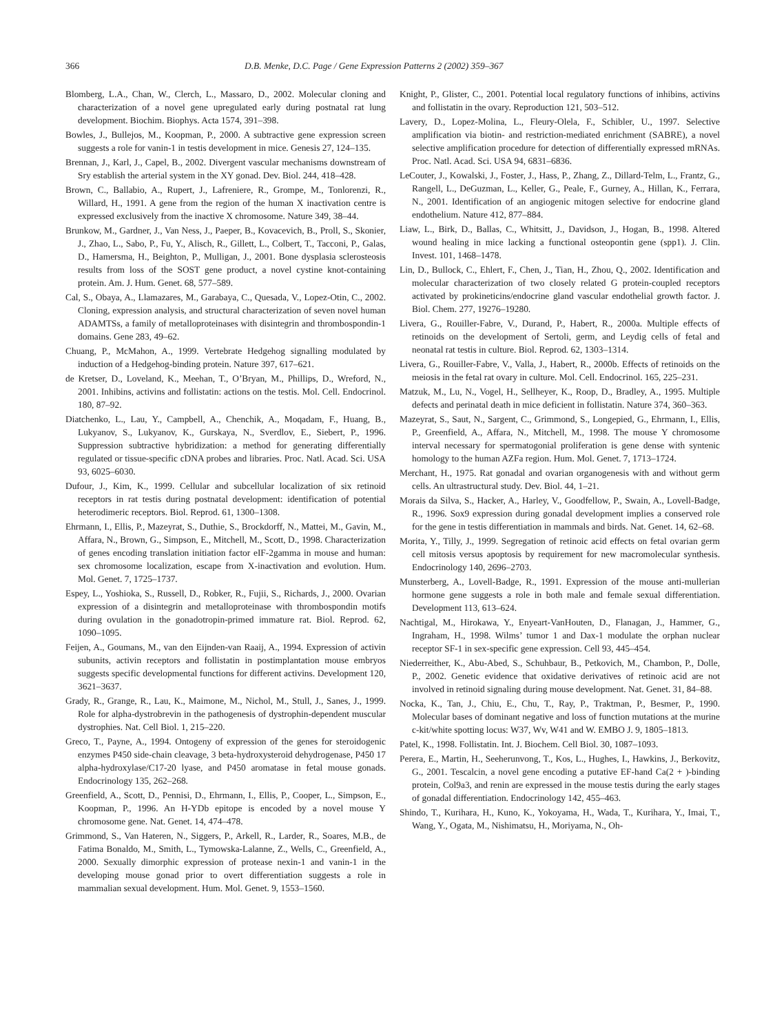366 D.B. Menke, D.C. Page / Gene Expression Patterns 2 (2002) 359–367
Blomberg, L.A., Chan, W., Clerch, L., Massaro, D., 2002. Molecular cloning and characterization of a novel gene upregulated early during postnatal rat lung development. Biochim. Biophys. Acta 1574, 391–398.
Bowles, J., Bullejos, M., Koopman, P., 2000. A subtractive gene expression screen suggests a role for vanin-1 in testis development in mice. Genesis 27, 124–135.
Brennan, J., Karl, J., Capel, B., 2002. Divergent vascular mechanisms downstream of Sry establish the arterial system in the XY gonad. Dev. Biol. 244, 418–428.
Brown, C., Ballabio, A., Rupert, J., Lafreniere, R., Grompe, M., Tonlorenzi, R., Willard, H., 1991. A gene from the region of the human X inactivation centre is expressed exclusively from the inactive X chromosome. Nature 349, 38–44.
Brunkow, M., Gardner, J., Van Ness, J., Paeper, B., Kovacevich, B., Proll, S., Skonier, J., Zhao, L., Sabo, P., Fu, Y., Alisch, R., Gillett, L., Colbert, T., Tacconi, P., Galas, D., Hamersma, H., Beighton, P., Mulligan, J., 2001. Bone dysplasia sclerosteosis results from loss of the SOST gene product, a novel cystine knot-containing protein. Am. J. Hum. Genet. 68, 577–589.
Cal, S., Obaya, A., Llamazares, M., Garabaya, C., Quesada, V., Lopez-Otin, C., 2002. Cloning, expression analysis, and structural characterization of seven novel human ADAMTSs, a family of metalloproteinases with disintegrin and thrombospondin-1 domains. Gene 283, 49–62.
Chuang, P., McMahon, A., 1999. Vertebrate Hedgehog signalling modulated by induction of a Hedgehog-binding protein. Nature 397, 617–621.
de Kretser, D., Loveland, K., Meehan, T., O’Bryan, M., Phillips, D., Wreford, N., 2001. Inhibins, activins and follistatin: actions on the testis. Mol. Cell. Endocrinol. 180, 87–92.
Diatchenko, L., Lau, Y., Campbell, A., Chenchik, A., Moqadam, F., Huang, B., Lukyanov, S., Lukyanov, K., Gurskaya, N., Sverdlov, E., Siebert, P., 1996. Suppression subtractive hybridization: a method for generating differentially regulated or tissue-specific cDNA probes and libraries. Proc. Natl. Acad. Sci. USA 93, 6025–6030.
Dufour, J., Kim, K., 1999. Cellular and subcellular localization of six retinoid receptors in rat testis during postnatal development: identification of potential heterodimeric receptors. Biol. Reprod. 61, 1300–1308.
Ehrmann, I., Ellis, P., Mazeyrat, S., Duthie, S., Brockdorff, N., Mattei, M., Gavin, M., Affara, N., Brown, G., Simpson, E., Mitchell, M., Scott, D., 1998. Characterization of genes encoding translation initiation factor eIF-2gamma in mouse and human: sex chromosome localization, escape from X-inactivation and evolution. Hum. Mol. Genet. 7, 1725–1737.
Espey, L., Yoshioka, S., Russell, D., Robker, R., Fujii, S., Richards, J., 2000. Ovarian expression of a disintegrin and metalloproteinase with thrombospondin motifs during ovulation in the gonadotropin-primed immature rat. Biol. Reprod. 62, 1090–1095.
Feijen, A., Goumans, M., van den Eijnden-van Raaij, A., 1994. Expression of activin subunits, activin receptors and follistatin in postimplantation mouse embryos suggests specific developmental functions for different activins. Development 120, 3621–3637.
Grady, R., Grange, R., Lau, K., Maimone, M., Nichol, M., Stull, J., Sanes, J., 1999. Role for alpha-dystrobrevin in the pathogenesis of dystrophin-dependent muscular dystrophies. Nat. Cell Biol. 1, 215–220.
Greco, T., Payne, A., 1994. Ontogeny of expression of the genes for steroidogenic enzymes P450 side-chain cleavage, 3 beta-hydroxysteroid dehydrogenase, P450 17 alpha-hydroxylase/C17-20 lyase, and P450 aromatase in fetal mouse gonads. Endocrinology 135, 262–268.
Greenfield, A., Scott, D., Pennisi, D., Ehrmann, I., Ellis, P., Cooper, L., Simpson, E., Koopman, P., 1996. An H-YDb epitope is encoded by a novel mouse Y chromosome gene. Nat. Genet. 14, 474–478.
Grimmond, S., Van Hateren, N., Siggers, P., Arkell, R., Larder, R., Soares, M.B., de Fatima Bonaldo, M., Smith, L., Tymowska-Lalanne, Z., Wells, C., Greenfield, A., 2000. Sexually dimorphic expression of protease nexin-1 and vanin-1 in the developing mouse gonad prior to overt differentiation suggests a role in mammalian sexual development. Hum. Mol. Genet. 9, 1553–1560.
Knight, P., Glister, C., 2001. Potential local regulatory functions of inhibins, activins and follistatin in the ovary. Reproduction 121, 503–512.
Lavery, D., Lopez-Molina, L., Fleury-Olela, F., Schibler, U., 1997. Selective amplification via biotin- and restriction-mediated enrichment (SABRE), a novel selective amplification procedure for detection of differentially expressed mRNAs. Proc. Natl. Acad. Sci. USA 94, 6831–6836.
LeCouter, J., Kowalski, J., Foster, J., Hass, P., Zhang, Z., Dillard-Telm, L., Frantz, G., Rangell, L., DeGuzman, L., Keller, G., Peale, F., Gurney, A., Hillan, K., Ferrara, N., 2001. Identification of an angiogenic mitogen selective for endocrine gland endothelium. Nature 412, 877–884.
Liaw, L., Birk, D., Ballas, C., Whitsitt, J., Davidson, J., Hogan, B., 1998. Altered wound healing in mice lacking a functional osteopontin gene (spp1). J. Clin. Invest. 101, 1468–1478.
Lin, D., Bullock, C., Ehlert, F., Chen, J., Tian, H., Zhou, Q., 2002. Identification and molecular characterization of two closely related G protein-coupled receptors activated by prokineticins/endocrine gland vascular endothelial growth factor. J. Biol. Chem. 277, 19276–19280.
Livera, G., Rouiller-Fabre, V., Durand, P., Habert, R., 2000a. Multiple effects of retinoids on the development of Sertoli, germ, and Leydig cells of fetal and neonatal rat testis in culture. Biol. Reprod. 62, 1303–1314.
Livera, G., Rouiller-Fabre, V., Valla, J., Habert, R., 2000b. Effects of retinoids on the meiosis in the fetal rat ovary in culture. Mol. Cell. Endocrinol. 165, 225–231.
Matzuk, M., Lu, N., Vogel, H., Sellheyer, K., Roop, D., Bradley, A., 1995. Multiple defects and perinatal death in mice deficient in follistatin. Nature 374, 360–363.
Mazeyrat, S., Saut, N., Sargent, C., Grimmond, S., Longepied, G., Ehrmann, I., Ellis, P., Greenfield, A., Affara, N., Mitchell, M., 1998. The mouse Y chromosome interval necessary for spermatogonial proliferation is gene dense with syntenic homology to the human AZFa region. Hum. Mol. Genet. 7, 1713–1724.
Merchant, H., 1975. Rat gonadal and ovarian organogenesis with and without germ cells. An ultrastructural study. Dev. Biol. 44, 1–21.
Morais da Silva, S., Hacker, A., Harley, V., Goodfellow, P., Swain, A., Lovell-Badge, R., 1996. Sox9 expression during gonadal development implies a conserved role for the gene in testis differentiation in mammals and birds. Nat. Genet. 14, 62–68.
Morita, Y., Tilly, J., 1999. Segregation of retinoic acid effects on fetal ovarian germ cell mitosis versus apoptosis by requirement for new macromolecular synthesis. Endocrinology 140, 2696–2703.
Munsterberg, A., Lovell-Badge, R., 1991. Expression of the mouse anti-mullerian hormone gene suggests a role in both male and female sexual differentiation. Development 113, 613–624.
Nachtigal, M., Hirokawa, Y., Enyeart-VanHouten, D., Flanagan, J., Hammer, G., Ingraham, H., 1998. Wilms’ tumor 1 and Dax-1 modulate the orphan nuclear receptor SF-1 in sex-specific gene expression. Cell 93, 445–454.
Niederreither, K., Abu-Abed, S., Schuhbaur, B., Petkovich, M., Chambon, P., Dolle, P., 2002. Genetic evidence that oxidative derivatives of retinoic acid are not involved in retinoid signaling during mouse development. Nat. Genet. 31, 84–88.
Nocka, K., Tan, J., Chiu, E., Chu, T., Ray, P., Traktman, P., Besmer, P., 1990. Molecular bases of dominant negative and loss of function mutations at the murine c-kit/white spotting locus: W37, Wv, W41 and W. EMBO J. 9, 1805–1813.
Patel, K., 1998. Follistatin. Int. J. Biochem. Cell Biol. 30, 1087–1093.
Perera, E., Martin, H., Seeherunvong, T., Kos, L., Hughes, I., Hawkins, J., Berkovitz, G., 2001. Tescalcin, a novel gene encoding a putative EF-hand Ca(2 + )-binding protein, Col9a3, and renin are expressed in the mouse testis during the early stages of gonadal differentiation. Endocrinology 142, 455–463.
Shindo, T., Kurihara, H., Kuno, K., Yokoyama, H., Wada, T., Kurihara, Y., Imai, T., Wang, Y., Ogata, M., Nishimatsu, H., Moriyama, N., Oh-